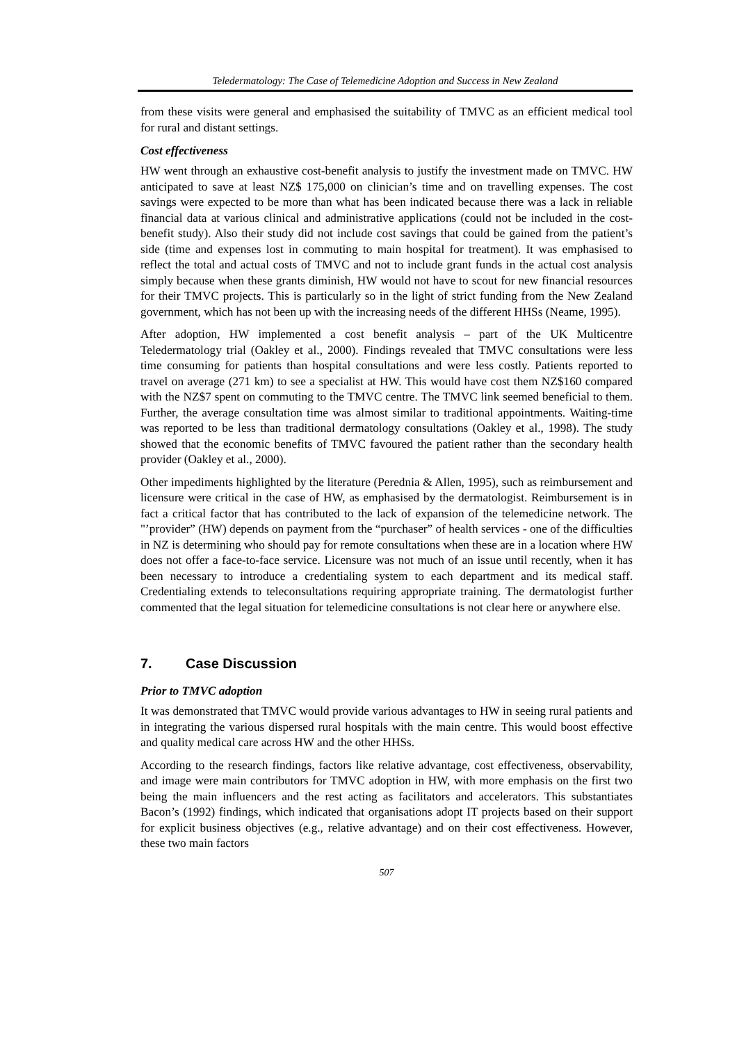Teledermatology: The Case of Telemedicine Adoption and Success in New Zealand
from these visits were general and emphasised the suitability of TMVC as an efficient medical tool for rural and distant settings.
Cost effectiveness
HW went through an exhaustive cost-benefit analysis to justify the investment made on TMVC. HW anticipated to save at least NZ$ 175,000 on clinician’s time and on travelling expenses. The cost savings were expected to be more than what has been indicated because there was a lack in reliable financial data at various clinical and administrative applications (could not be included in the cost-benefit study). Also their study did not include cost savings that could be gained from the patient’s side (time and expenses lost in commuting to main hospital for treatment). It was emphasised to reflect the total and actual costs of TMVC and not to include grant funds in the actual cost analysis simply because when these grants diminish, HW would not have to scout for new financial resources for their TMVC projects. This is particularly so in the light of strict funding from the New Zealand government, which has not been up with the increasing needs of the different HHSs (Neame, 1995).
After adoption, HW implemented a cost benefit analysis – part of the UK Multicentre Teledermatology trial (Oakley et al., 2000). Findings revealed that TMVC consultations were less time consuming for patients than hospital consultations and were less costly. Patients reported to travel on average (271 km) to see a specialist at HW. This would have cost them NZ$160 compared with the NZ$7 spent on commuting to the TMVC centre. The TMVC link seemed beneficial to them. Further, the average consultation time was almost similar to traditional appointments. Waiting-time was reported to be less than traditional dermatology consultations (Oakley et al., 1998). The study showed that the economic benefits of TMVC favoured the patient rather than the secondary health provider (Oakley et al., 2000).
Other impediments highlighted by the literature (Perednia & Allen, 1995), such as reimbursement and licensure were critical in the case of HW, as emphasised by the dermatologist. Reimbursement is in fact a critical factor that has contributed to the lack of expansion of the telemedicine network. The "’provider” (HW) depends on payment from the “purchaser” of health services - one of the difficulties in NZ is determining who should pay for remote consultations when these are in a location where HW does not offer a face-to-face service. Licensure was not much of an issue until recently, when it has been necessary to introduce a credentialing system to each department and its medical staff. Credentialing extends to teleconsultations requiring appropriate training. The dermatologist further commented that the legal situation for telemedicine consultations is not clear here or anywhere else.
7. Case Discussion
Prior to TMVC adoption
It was demonstrated that TMVC would provide various advantages to HW in seeing rural patients and in integrating the various dispersed rural hospitals with the main centre. This would boost effective and quality medical care across HW and the other HHSs.
According to the research findings, factors like relative advantage, cost effectiveness, observability, and image were main contributors for TMVC adoption in HW, with more emphasis on the first two being the main influencers and the rest acting as facilitators and accelerators. This substantiates Bacon’s (1992) findings, which indicated that organisations adopt IT projects based on their support for explicit business objectives (e.g., relative advantage) and on their cost effectiveness. However, these two main factors
507